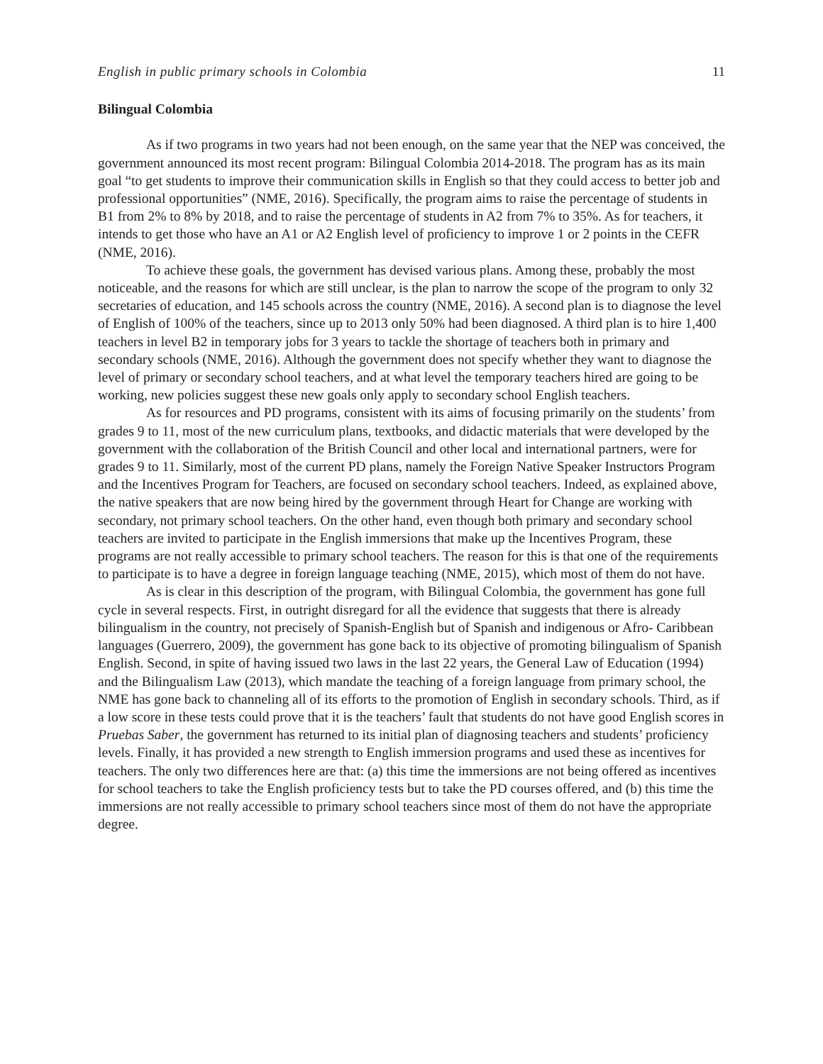English in public primary schools in Colombia 11
Bilingual Colombia
As if two programs in two years had not been enough, on the same year that the NEP was conceived, the government announced its most recent program: Bilingual Colombia 2014-2018. The program has as its main goal “to get students to improve their communication skills in English so that they could access to better job and professional opportunities” (NME, 2016). Specifically, the program aims to raise the percentage of students in B1 from 2% to 8% by 2018, and to raise the percentage of students in A2 from 7% to 35%. As for teachers, it intends to get those who have an A1 or A2 English level of proficiency to improve 1 or 2 points in the CEFR (NME, 2016).
To achieve these goals, the government has devised various plans. Among these, probably the most noticeable, and the reasons for which are still unclear, is the plan to narrow the scope of the program to only 32 secretaries of education, and 145 schools across the country (NME, 2016). A second plan is to diagnose the level of English of 100% of the teachers, since up to 2013 only 50% had been diagnosed. A third plan is to hire 1,400 teachers in level B2 in temporary jobs for 3 years to tackle the shortage of teachers both in primary and secondary schools (NME, 2016). Although the government does not specify whether they want to diagnose the level of primary or secondary school teachers, and at what level the temporary teachers hired are going to be working, new policies suggest these new goals only apply to secondary school English teachers.
As for resources and PD programs, consistent with its aims of focusing primarily on the students’ from grades 9 to 11, most of the new curriculum plans, textbooks, and didactic materials that were developed by the government with the collaboration of the British Council and other local and international partners, were for grades 9 to 11. Similarly, most of the current PD plans, namely the Foreign Native Speaker Instructors Program and the Incentives Program for Teachers, are focused on secondary school teachers. Indeed, as explained above, the native speakers that are now being hired by the government through Heart for Change are working with secondary, not primary school teachers. On the other hand, even though both primary and secondary school teachers are invited to participate in the English immersions that make up the Incentives Program, these programs are not really accessible to primary school teachers. The reason for this is that one of the requirements to participate is to have a degree in foreign language teaching (NME, 2015), which most of them do not have.
As is clear in this description of the program, with Bilingual Colombia, the government has gone full cycle in several respects. First, in outright disregard for all the evidence that suggests that there is already bilingualism in the country, not precisely of Spanish-English but of Spanish and indigenous or Afro- Caribbean languages (Guerrero, 2009), the government has gone back to its objective of promoting bilingualism of Spanish English. Second, in spite of having issued two laws in the last 22 years, the General Law of Education (1994) and the Bilingualism Law (2013), which mandate the teaching of a foreign language from primary school, the NME has gone back to channeling all of its efforts to the promotion of English in secondary schools. Third, as if a low score in these tests could prove that it is the teachers’ fault that students do not have good English scores in Pruebas Saber, the government has returned to its initial plan of diagnosing teachers and students’ proficiency levels. Finally, it has provided a new strength to English immersion programs and used these as incentives for teachers. The only two differences here are that: (a) this time the immersions are not being offered as incentives for school teachers to take the English proficiency tests but to take the PD courses offered, and (b) this time the immersions are not really accessible to primary school teachers since most of them do not have the appropriate degree.